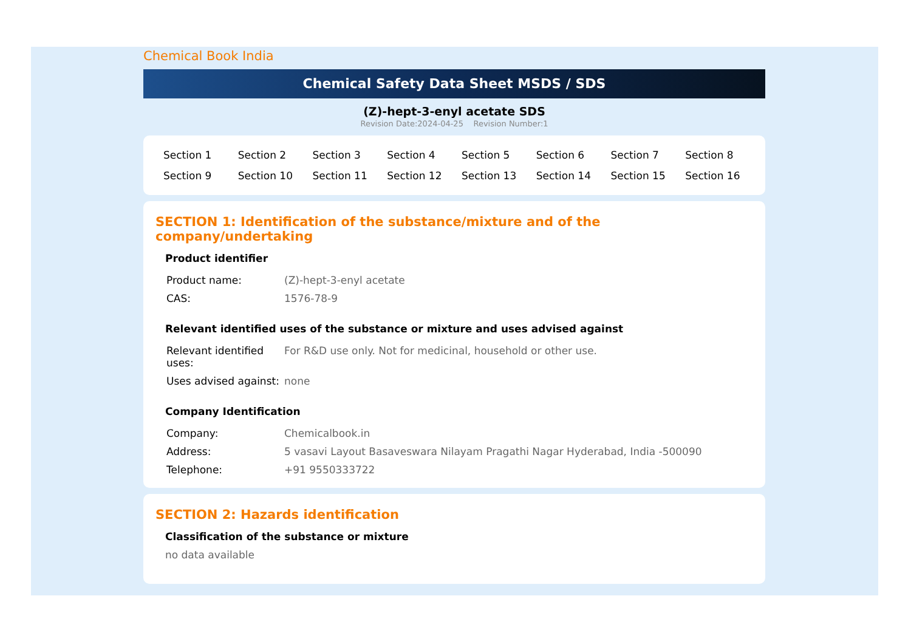Chemical Book India
Chemical Safety Data Sheet MSDS / SDS
(Z)-hept-3-enyl acetate SDS
Revision Date:2024-04-25 Revision Number:1
| Section 1 | Section 2 | Section 3 | Section 4 | Section 5 | Section 6 | Section 7 | Section 8 |
| Section 9 | Section 10 | Section 11 | Section 12 | Section 13 | Section 14 | Section 15 | Section 16 |
SECTION 1: Identification of the substance/mixture and of the company/undertaking
Product identifier
| Product name: | (Z)-hept-3-enyl acetate |
| CAS: | 1576-78-9 |
Relevant identified uses of the substance or mixture and uses advised against
| Relevant identified uses: | For R&D use only. Not for medicinal, household or other use. |
| Uses advised against: | none |
Company Identification
| Company: | Chemicalbook.in |
| Address: | 5 vasavi Layout Basaveswara Nilayam Pragathi Nagar Hyderabad, India -500090 |
| Telephone: | +91 9550333722 |
SECTION 2: Hazards identification
Classification of the substance or mixture
no data available